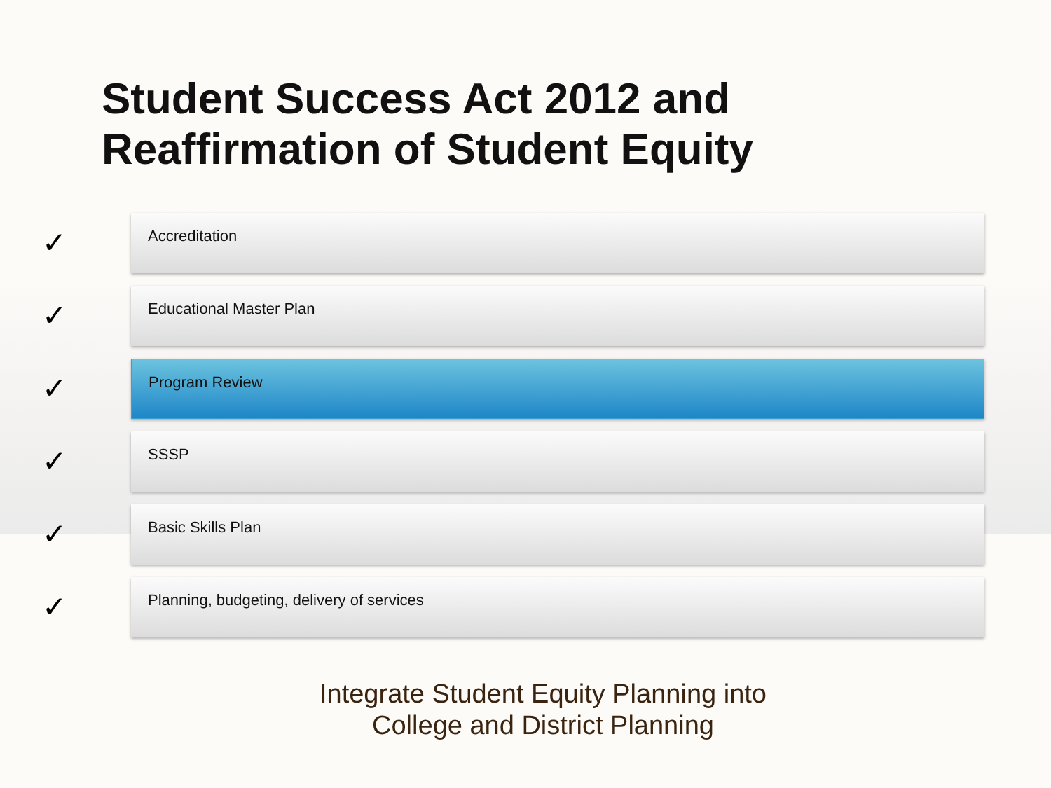Student Success Act 2012 and
Reaffirmation of Student Equity
✓
Accreditation
✓
Educational Master Plan
✓
Program Review
✓
SSSP
✓
Basic Skills Plan
✓
Planning, budgeting, delivery of services
Integrate Student Equity Planning into
College and District Planning